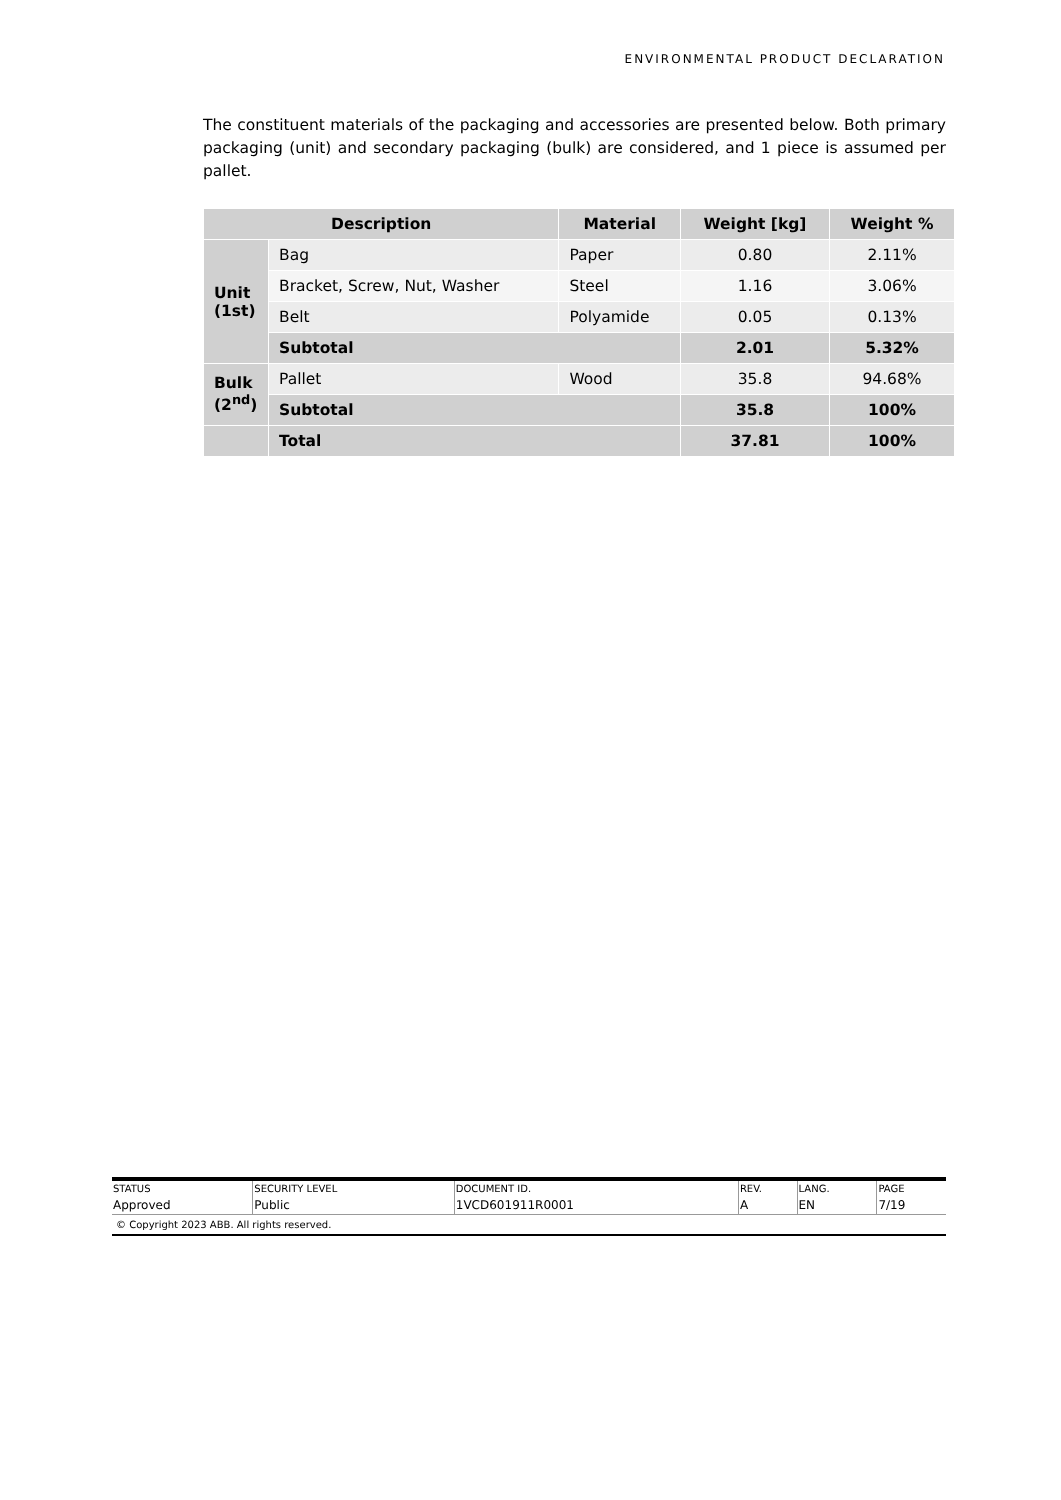ENVIRONMENTAL PRODUCT DECLARATION
The constituent materials of the packaging and accessories are presented below. Both primary packaging (unit) and secondary packaging (bulk) are considered, and 1 piece is assumed per pallet.
| Description | | Material | Weight [kg] | Weight % |
| --- | --- | --- | --- | --- |
| Unit (1st) | Bag | Paper | 0.80 | 2.11% |
| | Bracket, Screw, Nut, Washer | Steel | 1.16 | 3.06% |
| | Belt | Polyamide | 0.05 | 0.13% |
| | Subtotal | | 2.01 | 5.32% |
| Bulk (2<sup>nd</sup>) | Pallet | Wood | 35.8 | 94.68% |
| | Subtotal | | 35.8 | 100% |
| | Total | | 37.81 | 100% |
| STATUS | SECURITY LEVEL | DOCUMENT ID. | REV. | LANG. | PAGE |
| Approved | Public | 1VCD601911R0001 | A | EN | 7/19 |
© Copyright 2023 ABB. All rights reserved.